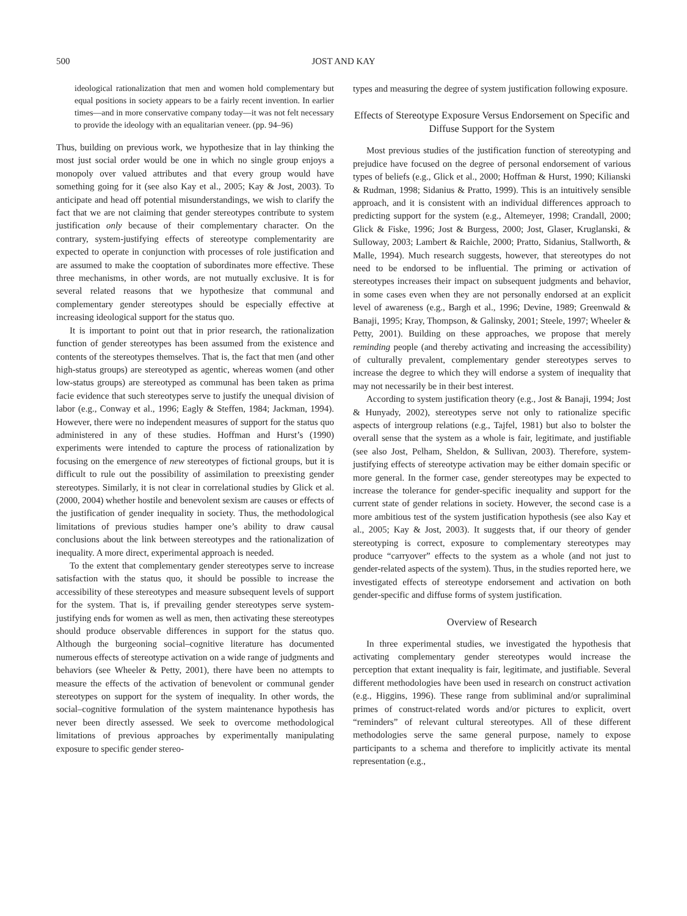500 JOST AND KAY
ideological rationalization that men and women hold complementary but equal positions in society appears to be a fairly recent invention. In earlier times—and in more conservative company today—it was not felt necessary to provide the ideology with an equalitarian veneer. (pp. 94–96)
Thus, building on previous work, we hypothesize that in lay thinking the most just social order would be one in which no single group enjoys a monopoly over valued attributes and that every group would have something going for it (see also Kay et al., 2005; Kay & Jost, 2003). To anticipate and head off potential misunderstandings, we wish to clarify the fact that we are not claiming that gender stereotypes contribute to system justification only because of their complementary character. On the contrary, system-justifying effects of stereotype complementarity are expected to operate in conjunction with processes of role justification and are assumed to make the cooptation of subordinates more effective. These three mechanisms, in other words, are not mutually exclusive. It is for several related reasons that we hypothesize that communal and complementary gender stereotypes should be especially effective at increasing ideological support for the status quo.
It is important to point out that in prior research, the rationalization function of gender stereotypes has been assumed from the existence and contents of the stereotypes themselves. That is, the fact that men (and other high-status groups) are stereotyped as agentic, whereas women (and other low-status groups) are stereotyped as communal has been taken as prima facie evidence that such stereotypes serve to justify the unequal division of labor (e.g., Conway et al., 1996; Eagly & Steffen, 1984; Jackman, 1994). However, there were no independent measures of support for the status quo administered in any of these studies. Hoffman and Hurst’s (1990) experiments were intended to capture the process of rationalization by focusing on the emergence of new stereotypes of fictional groups, but it is difficult to rule out the possibility of assimilation to preexisting gender stereotypes. Similarly, it is not clear in correlational studies by Glick et al. (2000, 2004) whether hostile and benevolent sexism are causes or effects of the justification of gender inequality in society. Thus, the methodological limitations of previous studies hamper one’s ability to draw causal conclusions about the link between stereotypes and the rationalization of inequality. A more direct, experimental approach is needed.
To the extent that complementary gender stereotypes serve to increase satisfaction with the status quo, it should be possible to increase the accessibility of these stereotypes and measure subsequent levels of support for the system. That is, if prevailing gender stereotypes serve system-justifying ends for women as well as men, then activating these stereotypes should produce observable differences in support for the status quo. Although the burgeoning social–cognitive literature has documented numerous effects of stereotype activation on a wide range of judgments and behaviors (see Wheeler & Petty, 2001), there have been no attempts to measure the effects of the activation of benevolent or communal gender stereotypes on support for the system of inequality. In other words, the social–cognitive formulation of the system maintenance hypothesis has never been directly assessed. We seek to overcome methodological limitations of previous approaches by experimentally manipulating exposure to specific gender stereo-
types and measuring the degree of system justification following exposure.
Effects of Stereotype Exposure Versus Endorsement on Specific and Diffuse Support for the System
Most previous studies of the justification function of stereotyping and prejudice have focused on the degree of personal endorsement of various types of beliefs (e.g., Glick et al., 2000; Hoffman & Hurst, 1990; Kilianski & Rudman, 1998; Sidanius & Pratto, 1999). This is an intuitively sensible approach, and it is consistent with an individual differences approach to predicting support for the system (e.g., Altemeyer, 1998; Crandall, 2000; Glick & Fiske, 1996; Jost & Burgess, 2000; Jost, Glaser, Kruglanski, & Sulloway, 2003; Lambert & Raichle, 2000; Pratto, Sidanius, Stallworth, & Malle, 1994). Much research suggests, however, that stereotypes do not need to be endorsed to be influential. The priming or activation of stereotypes increases their impact on subsequent judgments and behavior, in some cases even when they are not personally endorsed at an explicit level of awareness (e.g., Bargh et al., 1996; Devine, 1989; Greenwald & Banaji, 1995; Kray, Thompson, & Galinsky, 2001; Steele, 1997; Wheeler & Petty, 2001). Building on these approaches, we propose that merely reminding people (and thereby activating and increasing the accessibility) of culturally prevalent, complementary gender stereotypes serves to increase the degree to which they will endorse a system of inequality that may not necessarily be in their best interest.
According to system justification theory (e.g., Jost & Banaji, 1994; Jost & Hunyady, 2002), stereotypes serve not only to rationalize specific aspects of intergroup relations (e.g., Tajfel, 1981) but also to bolster the overall sense that the system as a whole is fair, legitimate, and justifiable (see also Jost, Pelham, Sheldon, & Sullivan, 2003). Therefore, system-justifying effects of stereotype activation may be either domain specific or more general. In the former case, gender stereotypes may be expected to increase the tolerance for gender-specific inequality and support for the current state of gender relations in society. However, the second case is a more ambitious test of the system justification hypothesis (see also Kay et al., 2005; Kay & Jost, 2003). It suggests that, if our theory of gender stereotyping is correct, exposure to complementary stereotypes may produce “carryover” effects to the system as a whole (and not just to gender-related aspects of the system). Thus, in the studies reported here, we investigated effects of stereotype endorsement and activation on both gender-specific and diffuse forms of system justification.
Overview of Research
In three experimental studies, we investigated the hypothesis that activating complementary gender stereotypes would increase the perception that extant inequality is fair, legitimate, and justifiable. Several different methodologies have been used in research on construct activation (e.g., Higgins, 1996). These range from subliminal and/or supraliminal primes of construct-related words and/or pictures to explicit, overt “reminders” of relevant cultural stereotypes. All of these different methodologies serve the same general purpose, namely to expose participants to a schema and therefore to implicitly activate its mental representation (e.g.,